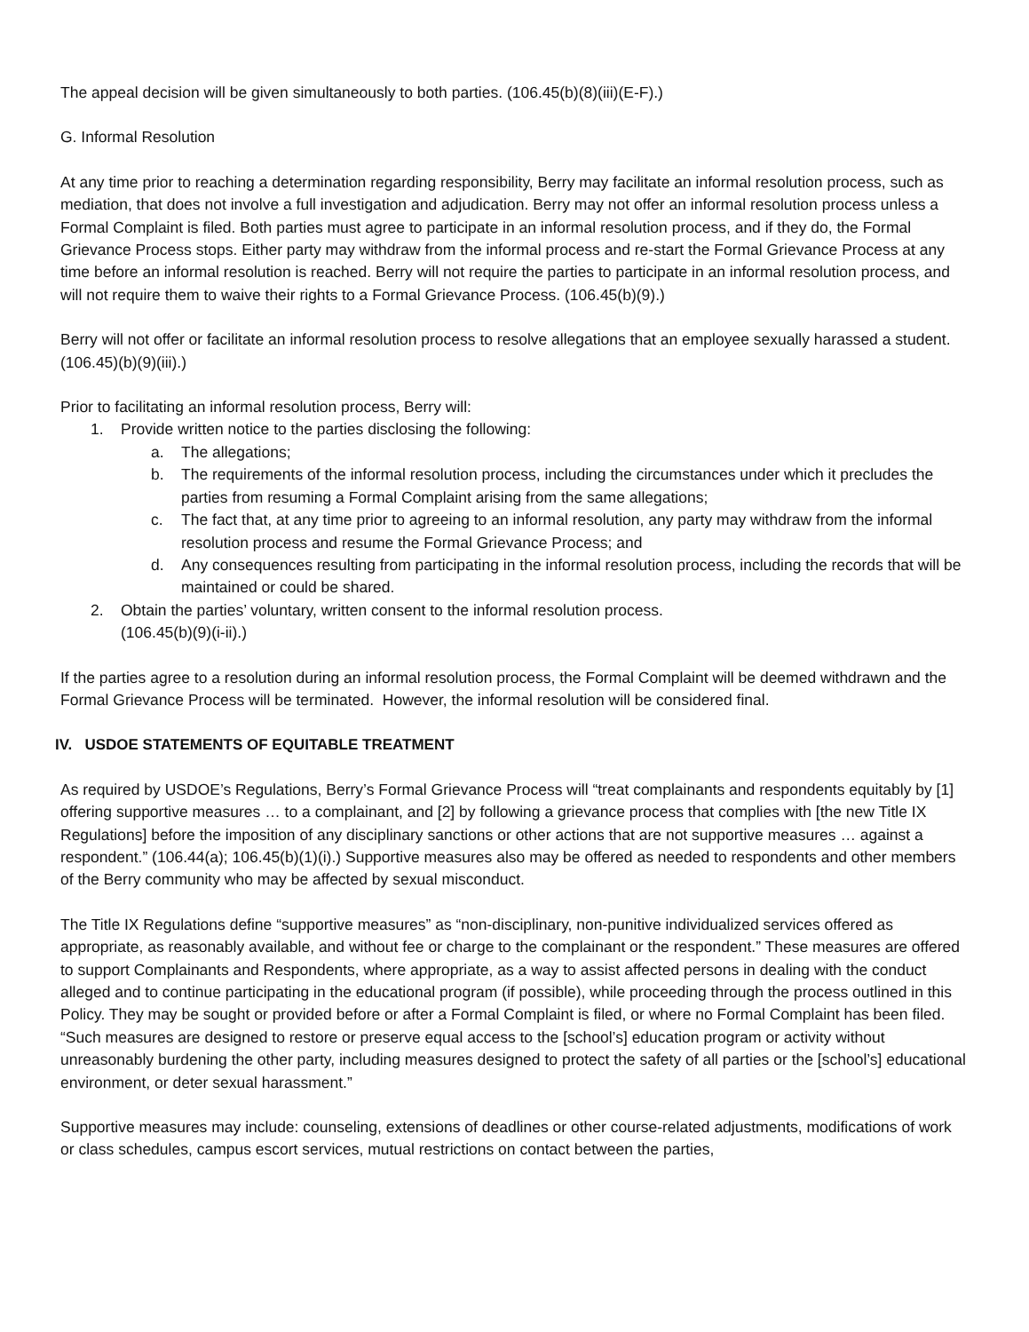The appeal decision will be given simultaneously to both parties. (106.45(b)(8)(iii)(E-F).)
G. Informal Resolution
At any time prior to reaching a determination regarding responsibility, Berry may facilitate an informal resolution process, such as mediation, that does not involve a full investigation and adjudication. Berry may not offer an informal resolution process unless a Formal Complaint is filed. Both parties must agree to participate in an informal resolution process, and if they do, the Formal Grievance Process stops. Either party may withdraw from the informal process and re-start the Formal Grievance Process at any time before an informal resolution is reached. Berry will not require the parties to participate in an informal resolution process, and will not require them to waive their rights to a Formal Grievance Process. (106.45(b)(9).)
Berry will not offer or facilitate an informal resolution process to resolve allegations that an employee sexually harassed a student. (106.45)(b)(9)(iii).)
Prior to facilitating an informal resolution process, Berry will:
1. Provide written notice to the parties disclosing the following:
a. The allegations;
b. The requirements of the informal resolution process, including the circumstances under which it precludes the parties from resuming a Formal Complaint arising from the same allegations;
c. The fact that, at any time prior to agreeing to an informal resolution, any party may withdraw from the informal resolution process and resume the Formal Grievance Process; and
d. Any consequences resulting from participating in the informal resolution process, including the records that will be maintained or could be shared.
2. Obtain the parties’ voluntary, written consent to the informal resolution process.
(106.45(b)(9)(i-ii).)
If the parties agree to a resolution during an informal resolution process, the Formal Complaint will be deemed withdrawn and the Formal Grievance Process will be terminated. However, the informal resolution will be considered final.
IV. USDOE STATEMENTS OF EQUITABLE TREATMENT
As required by USDOE’s Regulations, Berry’s Formal Grievance Process will “treat complainants and respondents equitably by [1] offering supportive measures … to a complainant, and [2] by following a grievance process that complies with [the new Title IX Regulations] before the imposition of any disciplinary sanctions or other actions that are not supportive measures … against a respondent.” (106.44(a); 106.45(b)(1)(i).) Supportive measures also may be offered as needed to respondents and other members of the Berry community who may be affected by sexual misconduct.
The Title IX Regulations define “supportive measures” as “non-disciplinary, non-punitive individualized services offered as appropriate, as reasonably available, and without fee or charge to the complainant or the respondent.” These measures are offered to support Complainants and Respondents, where appropriate, as a way to assist affected persons in dealing with the conduct alleged and to continue participating in the educational program (if possible), while proceeding through the process outlined in this Policy. They may be sought or provided before or after a Formal Complaint is filed, or where no Formal Complaint has been filed. “Such measures are designed to restore or preserve equal access to the [school’s] education program or activity without unreasonably burdening the other party, including measures designed to protect the safety of all parties or the [school’s] educational environment, or deter sexual harassment.”
Supportive measures may include: counseling, extensions of deadlines or other course-related adjustments, modifications of work or class schedules, campus escort services, mutual restrictions on contact between the parties,